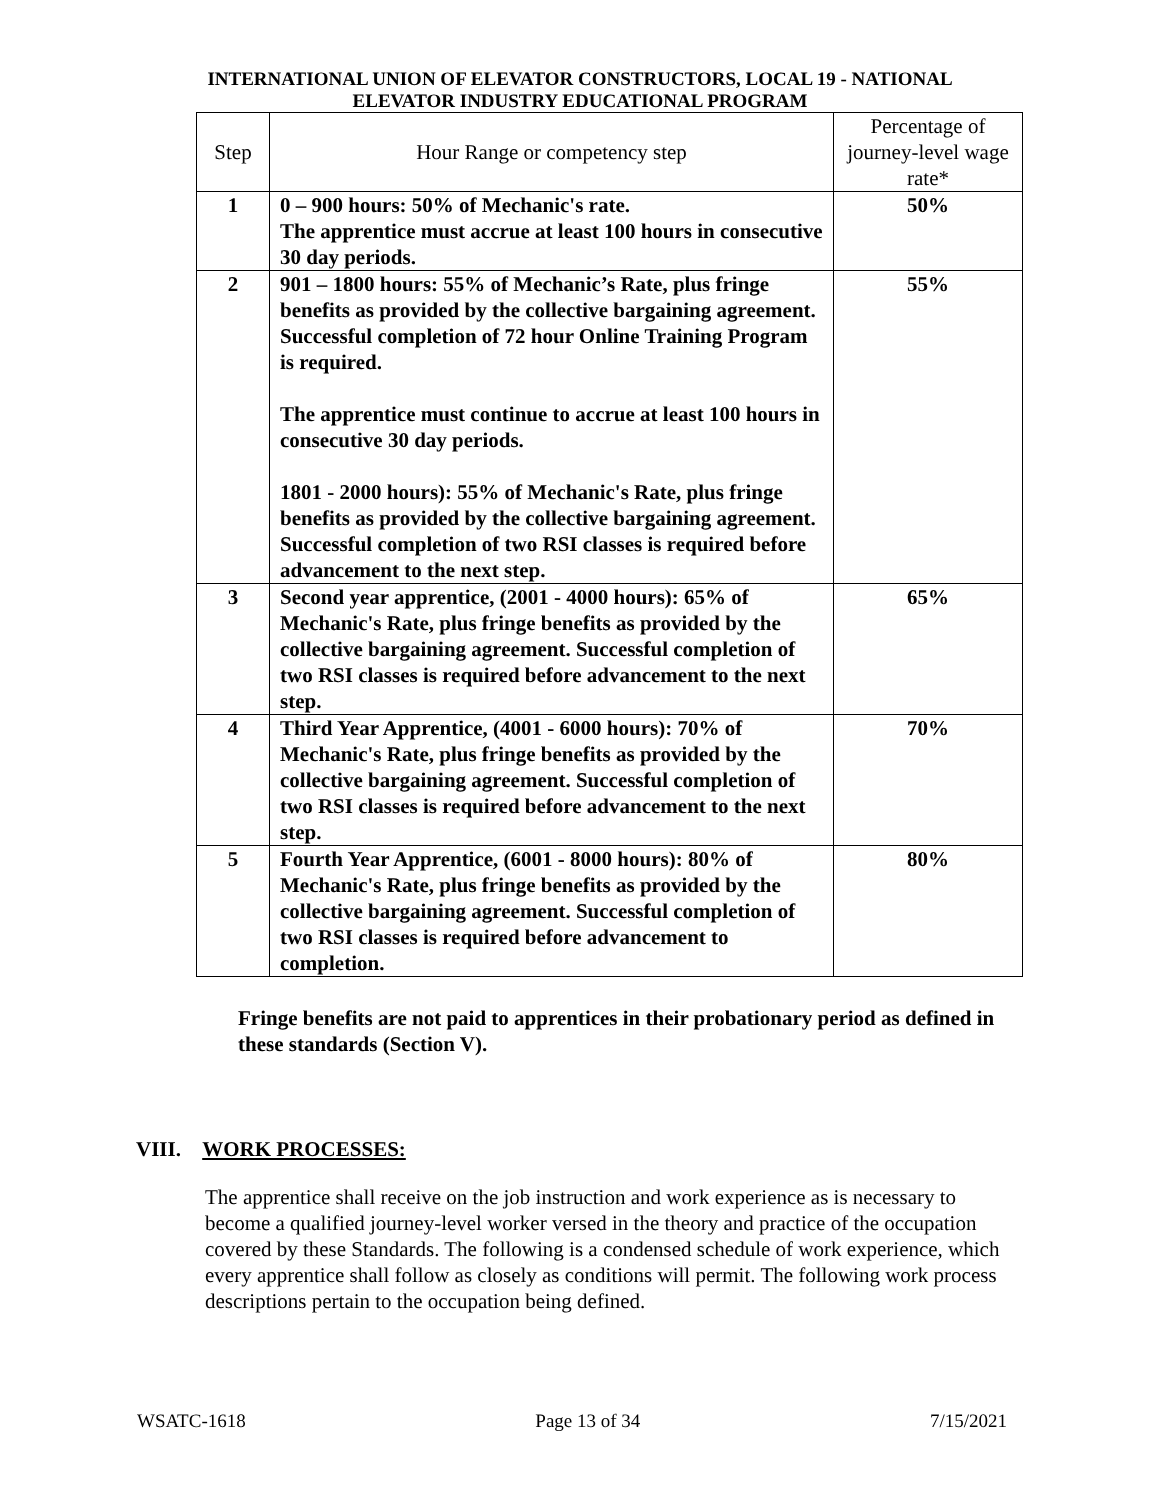INTERNATIONAL UNION OF ELEVATOR CONSTRUCTORS, LOCAL 19 - NATIONAL
ELEVATOR INDUSTRY EDUCATIONAL PROGRAM
| Step | Hour Range or competency step | Percentage of journey-level wage rate* |
| --- | --- | --- |
| 1 | 0 – 900 hours: 50% of Mechanic's rate. The apprentice must accrue at least 100 hours in consecutive 30 day periods. | 50% |
| 2 | 901 – 1800 hours: 55% of Mechanic’s Rate, plus fringe benefits as provided by the collective bargaining agreement. Successful completion of 72 hour Online Training Program is required. The apprentice must continue to accrue at least 100 hours in consecutive 30 day periods. 1801 - 2000 hours): 55% of Mechanic's Rate, plus fringe benefits as provided by the collective bargaining agreement. Successful completion of two RSI classes is required before advancement to the next step. | 55% |
| 3 | Second year apprentice, (2001 - 4000 hours): 65% of Mechanic's Rate, plus fringe benefits as provided by the collective bargaining agreement. Successful completion of two RSI classes is required before advancement to the next step. | 65% |
| 4 | Third Year Apprentice, (4001 - 6000 hours): 70% of Mechanic's Rate, plus fringe benefits as provided by the collective bargaining agreement. Successful completion of two RSI classes is required before advancement to the next step. | 70% |
| 5 | Fourth Year Apprentice, (6001 - 8000 hours): 80% of Mechanic's Rate, plus fringe benefits as provided by the collective bargaining agreement. Successful completion of two RSI classes is required before advancement to completion. | 80% |
Fringe benefits are not paid to apprentices in their probationary period as defined in these standards (Section V).
VIII. WORK PROCESSES:
The apprentice shall receive on the job instruction and work experience as is necessary to become a qualified journey-level worker versed in the theory and practice of the occupation covered by these Standards. The following is a condensed schedule of work experience, which every apprentice shall follow as closely as conditions will permit. The following work process descriptions pertain to the occupation being defined.
WSATC-1618 Page 13 of 34 7/15/2021